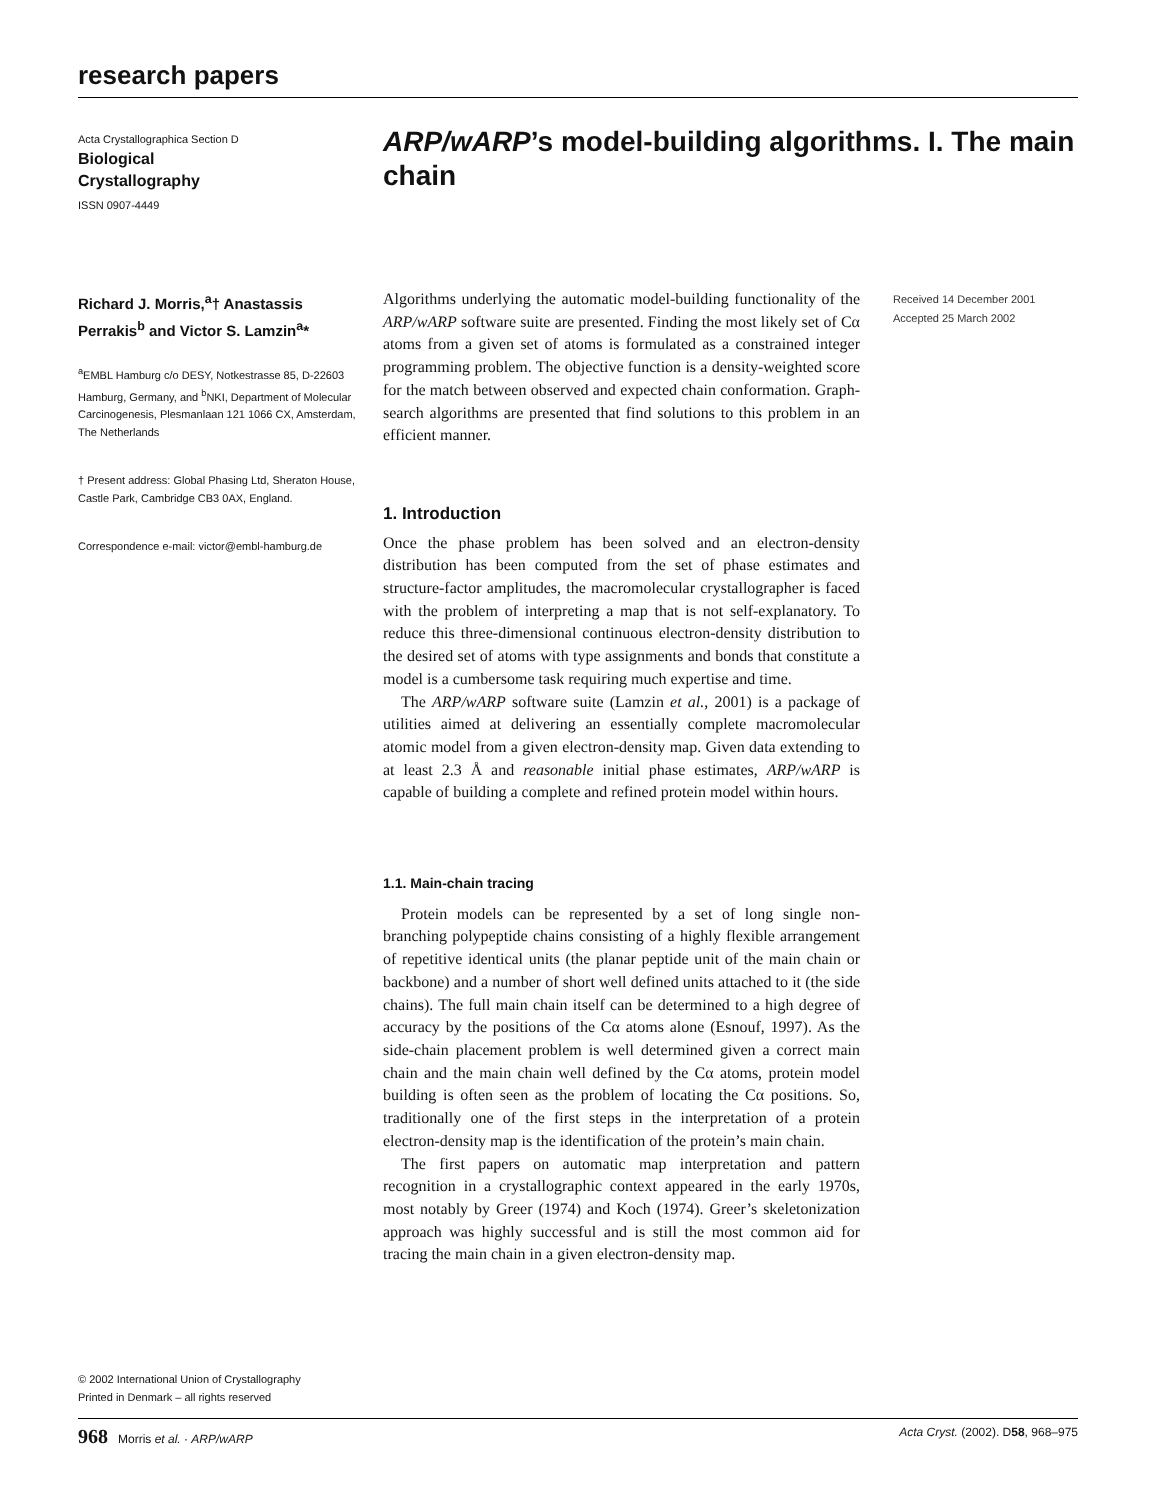research papers
Acta Crystallographica Section D
Biological
Crystallography
ISSN 0907-4449
ARP/wARP’s model-building algorithms. I. The main chain
Richard J. Morris,<sup>a</sup>† Anastassis Perrakis<sup>b</sup> and Victor S. Lamzin<sup>a</sup>*
<sup>a</sup> EMBL Hamburg c/o DESY, Notkestrasse 85, D-22603 Hamburg, Germany, and <sup>b</sup>NKI, Department of Molecular Carcinogenesis, Plesmanlaan 121 1066 CX, Amsterdam, The Netherlands
† Present address: Global Phasing Ltd, Sheraton House, Castle Park, Cambridge CB3 0AX, England.
Correspondence e-mail: victor@embl-hamburg.de
© 2002 International Union of Crystallography
Printed in Denmark – all rights reserved
Received 14 December 2001
Accepted 25 March 2002
Algorithms underlying the automatic model-building functionality of the ARP/wARP software suite are presented. Finding the most likely set of Cα atoms from a given set of atoms is formulated as a constrained integer programming problem. The objective function is a density-weighted score for the match between observed and expected chain conformation. Graph-search algorithms are presented that find solutions to this problem in an efficient manner.
1. Introduction
Once the phase problem has been solved and an electron-density distribution has been computed from the set of phase estimates and structure-factor amplitudes, the macromolecular crystallographer is faced with the problem of interpreting a map that is not self-explanatory. To reduce this three-dimensional continuous electron-density distribution to the desired set of atoms with type assignments and bonds that constitute a model is a cumbersome task requiring much expertise and time.
The ARP/wARP software suite (Lamzin et al., 2001) is a package of utilities aimed at delivering an essentially complete macromolecular atomic model from a given electron-density map. Given data extending to at least 2.3 Å and reasonable initial phase estimates, ARP/wARP is capable of building a complete and refined protein model within hours.
1.1. Main-chain tracing
Protein models can be represented by a set of long single non-branching polypeptide chains consisting of a highly flexible arrangement of repetitive identical units (the planar peptide unit of the main chain or backbone) and a number of short well defined units attached to it (the side chains). The full main chain itself can be determined to a high degree of accuracy by the positions of the Cα atoms alone (Esnouf, 1997). As the side-chain placement problem is well determined given a correct main chain and the main chain well defined by the Cα atoms, protein model building is often seen as the problem of locating the Cα positions. So, traditionally one of the first steps in the interpretation of a protein electron-density map is the identification of the protein’s main chain.
The first papers on automatic map interpretation and pattern recognition in a crystallographic context appeared in the early 1970s, most notably by Greer (1974) and Koch (1974). Greer’s skeletonization approach was highly successful and is still the most common aid for tracing the main chain in a given electron-density map.
968 Morris et al. · ARP/wARP Acta Cryst. (2002). D58, 968–975